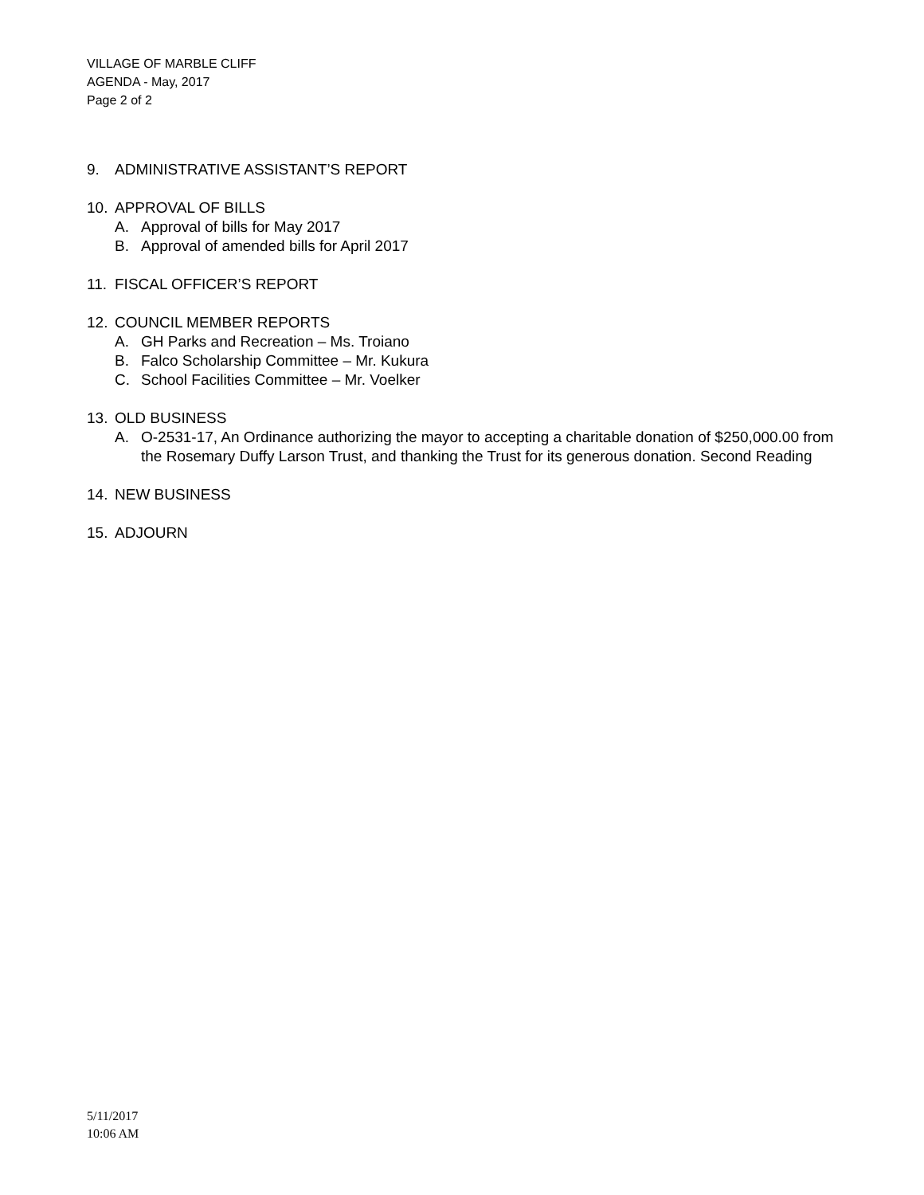VILLAGE OF MARBLE CLIFF
AGENDA - May, 2017
Page 2 of 2
9. ADMINISTRATIVE ASSISTANT’S REPORT
10. APPROVAL OF BILLS
A. Approval of bills for May 2017
B. Approval of amended bills for April 2017
11. FISCAL OFFICER’S REPORT
12. COUNCIL MEMBER REPORTS
A. GH Parks and Recreation – Ms. Troiano
B. Falco Scholarship Committee – Mr. Kukura
C. School Facilities Committee – Mr. Voelker
13. OLD BUSINESS
A. O-2531-17, An Ordinance authorizing the mayor to accepting a charitable donation of $250,000.00 from the Rosemary Duffy Larson Trust, and thanking the Trust for its generous donation. Second Reading
14. NEW BUSINESS
15. ADJOURN
5/11/2017
10:06 AM